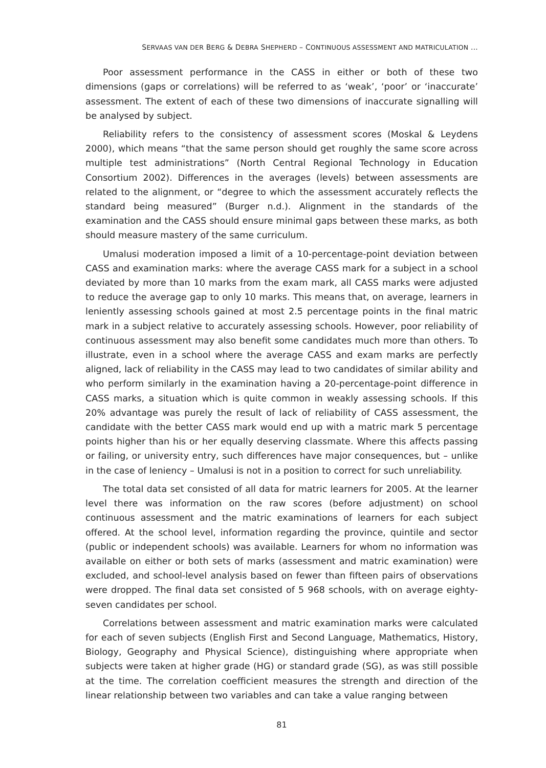SERVAAS VAN DER BERG & DEBRA SHEPHERD – CONTINUOUS ASSESSMENT AND MATRICULATION ...
Poor assessment performance in the CASS in either or both of these two dimensions (gaps or correlations) will be referred to as ‘weak’, ‘poor’ or ‘inaccurate’ assessment. The extent of each of these two dimensions of inaccurate signalling will be analysed by subject.
Reliability refers to the consistency of assessment scores (Moskal & Leydens 2000), which means “that the same person should get roughly the same score across multiple test administrations” (North Central Regional Technology in Education Consortium 2002). Differences in the averages (levels) between assessments are related to the alignment, or “degree to which the assessment accurately reflects the standard being measured” (Burger n.d.). Alignment in the standards of the examination and the CASS should ensure minimal gaps between these marks, as both should measure mastery of the same curriculum.
Umalusi moderation imposed a limit of a 10-percentage-point deviation between CASS and examination marks: where the average CASS mark for a subject in a school deviated by more than 10 marks from the exam mark, all CASS marks were adjusted to reduce the average gap to only 10 marks. This means that, on average, learners in leniently assessing schools gained at most 2.5 percentage points in the final matric mark in a subject relative to accurately assessing schools. However, poor reliability of continuous assessment may also benefit some candidates much more than others. To illustrate, even in a school where the average CASS and exam marks are perfectly aligned, lack of reliability in the CASS may lead to two candidates of similar ability and who perform similarly in the examination having a 20-percentage-point difference in CASS marks, a situation which is quite common in weakly assessing schools. If this 20% advantage was purely the result of lack of reliability of CASS assessment, the candidate with the better CASS mark would end up with a matric mark 5 percentage points higher than his or her equally deserving classmate. Where this affects passing or failing, or university entry, such differences have major consequences, but – unlike in the case of leniency – Umalusi is not in a position to correct for such unreliability.
The total data set consisted of all data for matric learners for 2005. At the learner level there was information on the raw scores (before adjustment) on school continuous assessment and the matric examinations of learners for each subject offered. At the school level, information regarding the province, quintile and sector (public or independent schools) was available. Learners for whom no information was available on either or both sets of marks (assessment and matric examination) were excluded, and school-level analysis based on fewer than fifteen pairs of observations were dropped. The final data set consisted of 5 968 schools, with on average eighty-seven candidates per school.
Correlations between assessment and matric examination marks were calculated for each of seven subjects (English First and Second Language, Mathematics, History, Biology, Geography and Physical Science), distinguishing where appropriate when subjects were taken at higher grade (HG) or standard grade (SG), as was still possible at the time. The correlation coefficient measures the strength and direction of the linear relationship between two variables and can take a value ranging between
81